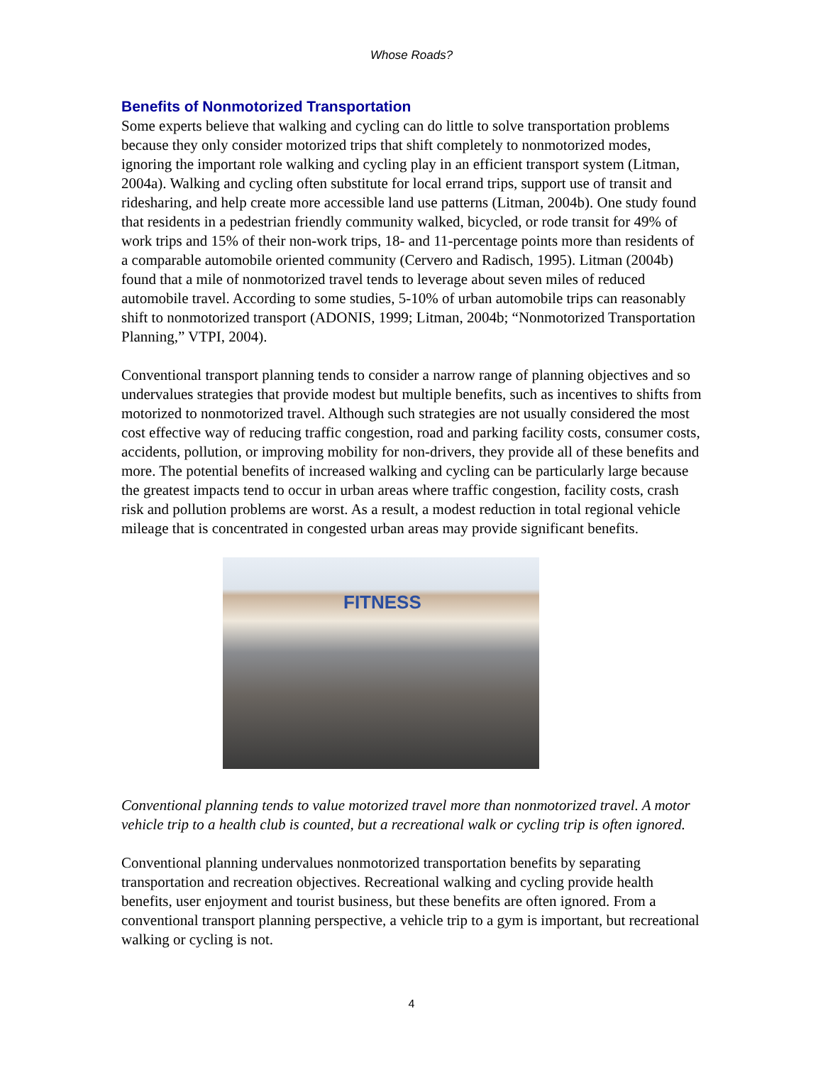Whose Roads?
Benefits of Nonmotorized Transportation
Some experts believe that walking and cycling can do little to solve transportation problems because they only consider motorized trips that shift completely to nonmotorized modes, ignoring the important role walking and cycling play in an efficient transport system (Litman, 2004a). Walking and cycling often substitute for local errand trips, support use of transit and ridesharing, and help create more accessible land use patterns (Litman, 2004b). One study found that residents in a pedestrian friendly community walked, bicycled, or rode transit for 49% of work trips and 15% of their non-work trips, 18- and 11-percentage points more than residents of a comparable automobile oriented community (Cervero and Radisch, 1995). Litman (2004b) found that a mile of nonmotorized travel tends to leverage about seven miles of reduced automobile travel. According to some studies, 5-10% of urban automobile trips can reasonably shift to nonmotorized transport (ADONIS, 1999; Litman, 2004b; “Nonmotorized Transportation Planning,” VTPI, 2004).
Conventional transport planning tends to consider a narrow range of planning objectives and so undervalues strategies that provide modest but multiple benefits, such as incentives to shifts from motorized to nonmotorized travel. Although such strategies are not usually considered the most cost effective way of reducing traffic congestion, road and parking facility costs, consumer costs, accidents, pollution, or improving mobility for non-drivers, they provide all of these benefits and more. The potential benefits of increased walking and cycling can be particularly large because the greatest impacts tend to occur in urban areas where traffic congestion, facility costs, crash risk and pollution problems are worst. As a result, a modest reduction in total regional vehicle mileage that is concentrated in congested urban areas may provide significant benefits.
FITNESS
Conventional planning tends to value motorized travel more than nonmotorized travel. A motor vehicle trip to a health club is counted, but a recreational walk or cycling trip is often ignored.
Conventional planning undervalues nonmotorized transportation benefits by separating transportation and recreation objectives. Recreational walking and cycling provide health benefits, user enjoyment and tourist business, but these benefits are often ignored. From a conventional transport planning perspective, a vehicle trip to a gym is important, but recreational walking or cycling is not.
4